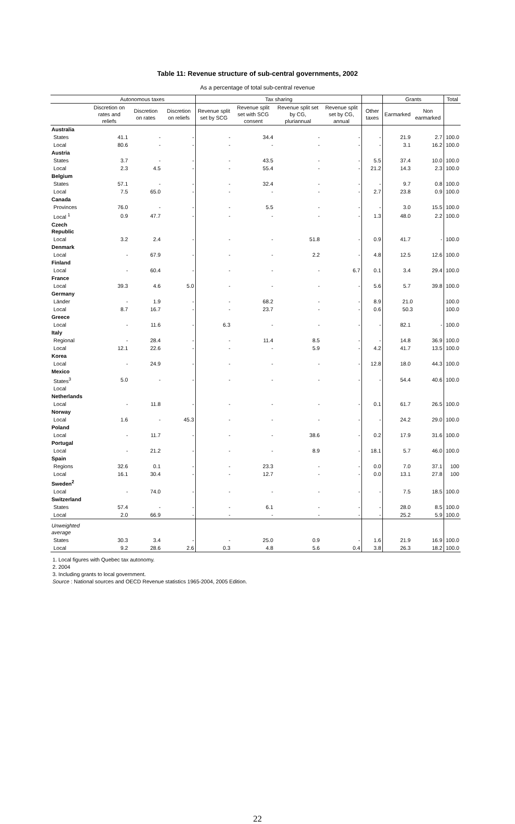Table 11: Revenue structure of sub-central governments, 2002
As a percentage of total sub-central revenue
| | Autonomous taxes | | | Tax sharing | | | | | Grants | | Total |
| --- | --- | --- | --- | --- | --- | --- | --- | --- | --- | --- | --- |
| | Discretion on rates and reliefs | Discretion on rates | Discretion on reliefs | Revenue split set by SCG | Revenue split set with SCG consent | Revenue split set by CG, pluriannual | Revenue split set by CG, annual | Other taxes | Earmarked | Non earmarked | |
| Australia | | | | | | | | | | | |
| States | 41.1 | - | - | - | 34.4 | - | - | - | 21.9 | 2.7 | 100.0 |
| Local | 80.6 | - | - | - | - | - | - | - | 3.1 | 16.2 | 100.0 |
| Austria | | | | | | | | | | | |
| States | 3.7 | - | - | - | 43.5 | - | - | 5.5 | 37.4 | 10.0 | 100.0 |
| Local | 2.3 | 4.5 | - | - | 55.4 | - | - | 21.2 | 14.3 | 2.3 | 100.0 |
| Belgium | | | | | | | | | | | |
| States | 57.1 | - | - | - | 32.4 | - | - | - | 9.7 | 0.8 | 100.0 |
| Local | 7.5 | 65.0 | - | - | - | - | - | 2.7 | 23.8 | 0.9 | 100.0 |
| Canada | | | | | | | | | | | |
| Provinces | 76.0 | - | - | - | 5.5 | - | - | - | 3.0 | 15.5 | 100.0 |
| Local <sup>1</sup> | 0.9 | 47.7 | - | - | - | - | - | 1.3 | 48.0 | 2.2 | 100.0 |
| Czech Republic | | | | | | | | | | | |
| Local | 3.2 | 2.4 | - | - | - | 51.8 | - | 0.9 | 41.7 | - | 100.0 |
| Denmark | | | | | | | | | | | |
| Local | - | 67.9 | - | - | - | 2.2 | - | 4.8 | 12.5 | 12.6 | 100.0 |
| Finland | | | | | | | | | | | |
| Local | - | 60.4 | - | - | - | - | 6.7 | 0.1 | 3.4 | 29.4 | 100.0 |
| France | | | | | | | | | | | |
| Local | 39.3 | 4.6 | 5.0 | - | - | - | - | 5.6 | 5.7 | 39.8 | 100.0 |
| Germany | | | | | | | | | | | |
| Länder | - | 1.9 | - | - | 68.2 | - | - | 8.9 | 21.0 | | 100.0 |
| Local | 8.7 | 16.7 | - | - | 23.7 | - | - | 0.6 | 50.3 | | 100.0 |
| Greece | | | | | | | | | | | |
| Local | - | 11.6 | - | 6.3 | - | - | - | - | 82.1 | - | 100.0 |
| Italy | | | | | | | | | | | |
| Regional | - | 28.4 | - | - | 11.4 | 8.5 | - | - | 14.8 | 36.9 | 100.0 |
| Local | 12.1 | 22.6 | - | - | - | 5.9 | - | 4.2 | 41.7 | 13.5 | 100.0 |
| Korea | | | | | | | | | | | |
| Local | - | 24.9 | - | - | - | - | - | 12.8 | 18.0 | 44.3 | 100.0 |
| Mexico | | | | | | | | | | | |
| States<sup>3</sup> | 5.0 | - | - | - | - | - | - | - | 54.4 | 40.6 | 100.0 |
| Local | | | | | | | | | | | |
| Netherlands | | | | | | | | | | | |
| Local | - | 11.8 | - | - | - | - | - | 0.1 | 61.7 | 26.5 | 100.0 |
| Norway | | | | | | | | | | | |
| Local | 1.6 | - | 45.3 | - | - | - | - | - | 24.2 | 29.0 | 100.0 |
| Poland | | | | | | | | | | | |
| Local | - | 11.7 | - | - | - | 38.6 | - | 0.2 | 17.9 | 31.6 | 100.0 |
| Portugal | | | | | | | | | | | |
| Local | - | 21.2 | - | - | - | 8.9 | - | 18.1 | 5.7 | 46.0 | 100.0 |
| Spain | | | | | | | | | | | |
| Regions | 32.6 | 0.1 | - | - | 23.3 | - | - | 0.0 | 7.0 | 37.1 | 100 |
| Local | 16.1 | 30.4 | - | - | 12.7 | - | - | 0.0 | 13.1 | 27.8 | 100 |
| Sweden<sup>2</sup> | | | | | | | | | | | |
| Local | - | 74.0 | - | - | - | - | - | - | 7.5 | 18.5 | 100.0 |
| Switzerland | | | | | | | | | | | |
| States | 57.4 | - | - | - | 6.1 | - | - | - | 28.0 | 8.5 | 100.0 |
| Local | 2.0 | 66.9 | - | - | - | - | - | - | 25.2 | 5.9 | 100.0 |
| Unweighted average | | | | | | | | | | | |
| States | 30.3 | 3.4 | - | - | 25.0 | 0.9 | - | 1.6 | 21.9 | 16.9 | 100.0 |
| Local | 9.2 | 28.6 | 2.6 | 0.3 | 4.8 | 5.6 | 0.4 | 3.8 | 26.3 | 18.2 | 100.0 |
1. Local figures with Quebec tax autonomy.
2. 2004
3. Including grants to local government.
Source : National sources and OECD Revenue statistics 1965-2004, 2005 Edition.
22